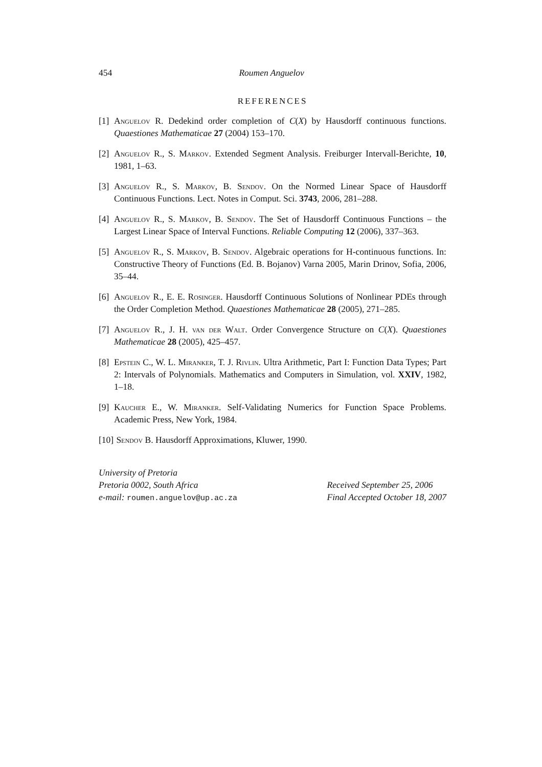454 Roumen Anguelov
REFERENCES
[1] Anguelov R. Dedekind order completion of C(X) by Hausdorff continuous functions. Quaestiones Mathematicae 27 (2004) 153–170.
[2] Anguelov R., S. Markov. Extended Segment Analysis. Freiburger Intervall-Berichte, 10, 1981, 1–63.
[3] Anguelov R., S. Markov, B. Sendov. On the Normed Linear Space of Hausdorff Continuous Functions. Lect. Notes in Comput. Sci. 3743, 2006, 281–288.
[4] Anguelov R., S. Markov, B. Sendov. The Set of Hausdorff Continuous Functions – the Largest Linear Space of Interval Functions. Reliable Computing 12 (2006), 337–363.
[5] Anguelov R., S. Markov, B. Sendov. Algebraic operations for H-continuous functions. In: Constructive Theory of Functions (Ed. B. Bojanov) Varna 2005, Marin Drinov, Sofia, 2006, 35–44.
[6] Anguelov R., E. E. Rosinger. Hausdorff Continuous Solutions of Nonlinear PDEs through the Order Completion Method. Quaestiones Mathematicae 28 (2005), 271–285.
[7] Anguelov R., J. H. van der Walt. Order Convergence Structure on C(X). Quaestiones Mathematicae 28 (2005), 425–457.
[8] Epstein C., W. L. Miranker, T. J. Rivlin. Ultra Arithmetic, Part I: Function Data Types; Part 2: Intervals of Polynomials. Mathematics and Computers in Simulation, vol. XXIV, 1982, 1–18.
[9] Kaucher E., W. Miranker. Self-Validating Numerics for Function Space Problems. Academic Press, New York, 1984.
[10] Sendov B. Hausdorff Approximations, Kluwer, 1990.
University of Pretoria
Pretoria 0002, South Africa
e-mail: roumen.anguelov@up.ac.za
Received September 25, 2006
Final Accepted October 18, 2007